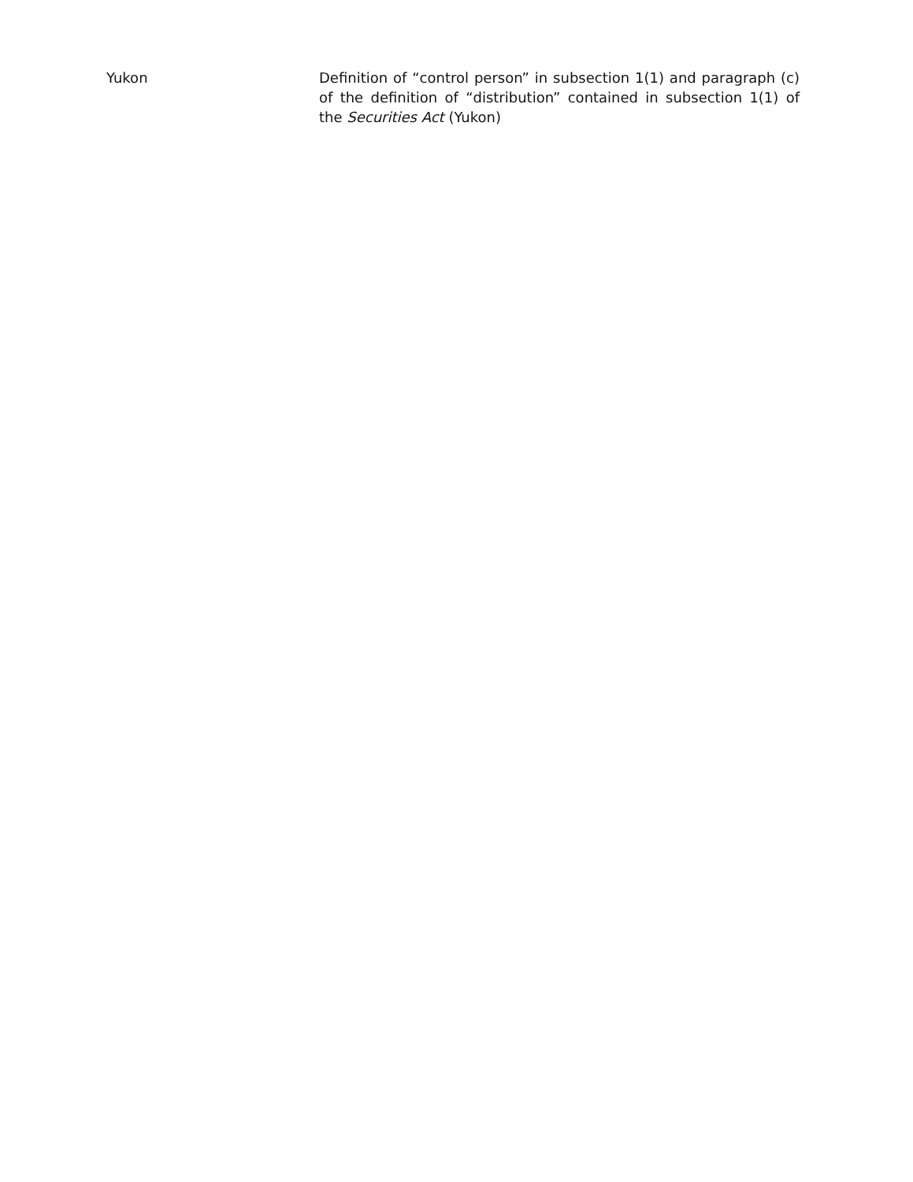Yukon Definition of “control person” in subsection 1(1) and paragraph (c) of the definition of “distribution” contained in subsection 1(1) of the Securities Act (Yukon)